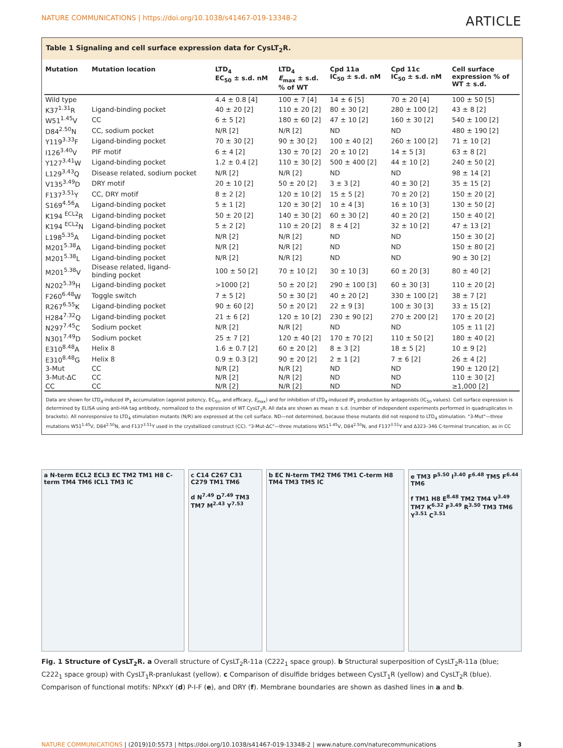NATURE COMMUNICATIONS | https://doi.org/10.1038/s41467-019-13348-2
ARTICLE
Table 1 Signaling and cell surface expression data for CysLT<sub>2</sub>R.
| Mutation | Mutation location | LTD<sub>4</sub> EC<sub>50</sub> ± s.d. nM | LTD<sub>4</sub> E<sub>max</sub> ± s.d. % of WT | Cpd 11a IC<sub>50</sub> ± s.d. nM | Cpd 11c IC<sub>50</sub> ± s.d. nM | Cell surface expression % of WT ± s.d. |
| --- | --- | --- | --- | --- | --- | --- |
| Wild type | | 4.4 ± 0.8 [4] | 100 ± 7 [4] | 14 ± 6 [5] | 70 ± 20 [4] | 100 ± 50 [5] |
| K37<sup>1.31</sup>R | Ligand-binding pocket | 40 ± 20 [2] | 110 ± 20 [2] | 80 ± 30 [2] | 280 ± 100 [2] | 43 ± 8 [2] |
| W51<sup>1.45</sup>V | CC | 6 ± 5 [2] | 180 ± 60 [2] | 47 ± 10 [2] | 160 ± 30 [2] | 540 ± 100 [2] |
| D84<sup>2.50</sup>N | CC, sodium pocket | N/R [2] | N/R [2] | ND | ND | 480 ± 190 [2] |
| Y119<sup>3.33</sup>F | Ligand-binding pocket | 70 ± 30 [2] | 90 ± 30 [2] | 100 ± 40 [2] | 260 ± 100 [2] | 71 ± 10 [2] |
| I126<sup>3.40</sup>V | PIF motif | 6 ± 4 [2] | 130 ± 70 [2] | 20 ± 10 [2] | 14 ± 5 [3] | 63 ± 8 [2] |
| Y127<sup>3.41</sup>W | Ligand-binding pocket | 1.2 ± 0.4 [2] | 110 ± 30 [2] | 500 ± 400 [2] | 44 ± 10 [2] | 240 ± 50 [2] |
| L129<sup>3.43</sup>Q | Disease related, sodium pocket | N/R [2] | N/R [2] | ND | ND | 98 ± 14 [2] |
| V135<sup>3.49</sup>D | DRY motif | 20 ± 10 [2] | 50 ± 20 [2] | 3 ± 3 [2] | 40 ± 30 [2] | 35 ± 15 [2] |
| F137<sup>3.51</sup>Y | CC, DRY motif | 8 ± 2 [2] | 120 ± 10 [2] | 15 ± 5 [2] | 70 ± 20 [2] | 150 ± 20 [2] |
| S169<sup>4.56</sup>A | Ligand-binding pocket | 5 ± 1 [2] | 120 ± 30 [2] | 10 ± 4 [3] | 16 ± 10 [3] | 130 ± 50 [2] |
| K194 <sup>ECL2</sup>R | Ligand-binding pocket | 50 ± 20 [2] | 140 ± 30 [2] | 60 ± 30 [2] | 40 ± 20 [2] | 150 ± 40 [2] |
| K194 <sup>ECL2</sup>N | Ligand-binding pocket | 5 ± 2 [2] | 110 ± 20 [2] | 8 ± 4 [2] | 32 ± 10 [2] | 47 ± 13 [2] |
| L198<sup>5.35</sup>A | Ligand-binding pocket | N/R [2] | N/R [2] | ND | ND | 150 ± 30 [2] |
| M201<sup>5.38</sup>A | Ligand-binding pocket | N/R [2] | N/R [2] | ND | ND | 150 ± 80 [2] |
| M201<sup>5.38</sup>L | Ligand-binding pocket | N/R [2] | N/R [2] | ND | ND | 90 ± 30 [2] |
| M201<sup>5.38</sup>V | Disease related, ligand- binding pocket | 100 ± 50 [2] | 70 ± 10 [2] | 30 ± 10 [3] | 60 ± 20 [3] | 80 ± 40 [2] |
| N202<sup>5.39</sup>H | Ligand-binding pocket | >1000 [2] | 50 ± 20 [2] | 290 ± 100 [3] | 60 ± 30 [3] | 110 ± 20 [2] |
| F260<sup>6.48</sup>W | Toggle switch | 7 ± 5 [2] | 50 ± 30 [2] | 40 ± 20 [2] | 330 ± 100 [2] | 38 ± 7 [2] |
| R267<sup>6.55</sup>K | Ligand-binding pocket | 90 ± 60 [2] | 50 ± 20 [2] | 22 ± 9 [3] | 100 ± 30 [3] | 33 ± 15 [2] |
| H284<sup>7.32</sup>Q | Ligand-binding pocket | 21 ± 6 [2] | 120 ± 10 [2] | 230 ± 90 [2] | 270 ± 200 [2] | 170 ± 20 [2] |
| N297<sup>7.45</sup>C | Sodium pocket | N/R [2] | N/R [2] | ND | ND | 105 ± 11 [2] |
| N301<sup>7.49</sup>D | Sodium pocket | 25 ± 7 [2] | 120 ± 40 [2] | 170 ± 70 [2] | 110 ± 50 [2] | 180 ± 40 [2] |
| E310<sup>8.48</sup>A | Helix 8 | 1.6 ± 0.7 [2] | 60 ± 20 [2] | 8 ± 3 [2] | 18 ± 5 [2] | 10 ± 9 [2] |
| E310<sup>8.48</sup>G | Helix 8 | 0.9 ± 0.3 [2] | 90 ± 20 [2] | 2 ± 1 [2] | 7 ± 6 [2] | 26 ± 4 [2] |
| 3-Mut | CC | N/R [2] | N/R [2] | ND | ND | 190 ± 120 [2] |
| 3-Mut-ΔC | CC | N/R [2] | N/R [2] | ND | ND | 110 ± 30 [2] |
| CC | CC | N/R [2] | N/R [2] | ND | ND | ≥1,000 [2] |
Data are shown for LTD<sub>4</sub>-induced IP<sub>1</sub> accumulation (agonist potency, EC<sub>50</sub>, and efficacy, E<sub>max</sub>) and for inhibition of LTD<sub>4</sub>-induced IP<sub>1</sub> production by antagonists (IC<sub>50</sub> values). Cell surface expression is determined by ELISA using anti-HA tag antibody, normalized to the expression of WT CysLT<sub>2</sub>R. All data are shown as mean ± s.d. (number of independent experiments performed in quadruplicates in brackets). All nonresponsive to LTD<sub>4</sub> stimulation mutants (N/R) are expressed at the cell surface. ND—not determined, because these mutants did not respond to LTD<sub>4</sub> stimulation. "3-Mut"—three mutations W51<sup>1.45</sup>V, D84<sup>2.50</sup>N, and F137<sup>3.51</sup>Y used in the crystallized construct (CC). "3-Mut-ΔC"—three mutations W51<sup>1.45</sup>V, D84<sup>2.50</sup>N, and F137<sup>3.51</sup>Y and Δ323–346 C-terminal truncation, as in CC
a N-term ECL2 ECL3 EC TM2 TM1 H8 C-term TM4 TM6 ICL1 TM3 IC
c C14 C267 C31 C279 TM1 TM6
d N<sup>7.49</sup> D<sup>7.49</sup> TM3 TM7 M<sup>2.43</sup> Y<sup>7.53</sup>
b EC N-term TM2 TM6 TM1 C-term H8 TM4 TM3 TM5 IC
e TM3 P<sup>5.50</sup> I<sup>3.40</sup> F<sup>6.48</sup> TM5 F<sup>6.44</sup> TM6
f TM1 H8 E<sup>8.48</sup> TM2 TM4 V<sup>3.49</sup> TM7 K<sup>6.32</sup> F<sup>3.49</sup> R<sup>3.50</sup> TM3 TM6 Y<sup>3.51</sup> C<sup>3.51</sup>
Fig. 1 Structure of CysLT<sub>2</sub>R. a Overall structure of CysLT<sub>2</sub>R-11a (C222<sub>1</sub> space group). b Structural superposition of CysLT<sub>2</sub>R-11a (blue; C222<sub>1</sub> space group) with CysLT<sub>1</sub>R-pranlukast (yellow). c Comparison of disulfide bridges between CysLT<sub>1</sub>R (yellow) and CysLT<sub>2</sub>R (blue). Comparison of functional motifs: NPxxY (d) P-I-F (e), and DRY (f). Membrane boundaries are shown as dashed lines in a and b.
NATURE COMMUNICATIONS | (2019)10:5573 | https://doi.org/10.1038/s41467-019-13348-2 | www.nature.com/naturecommunications
3